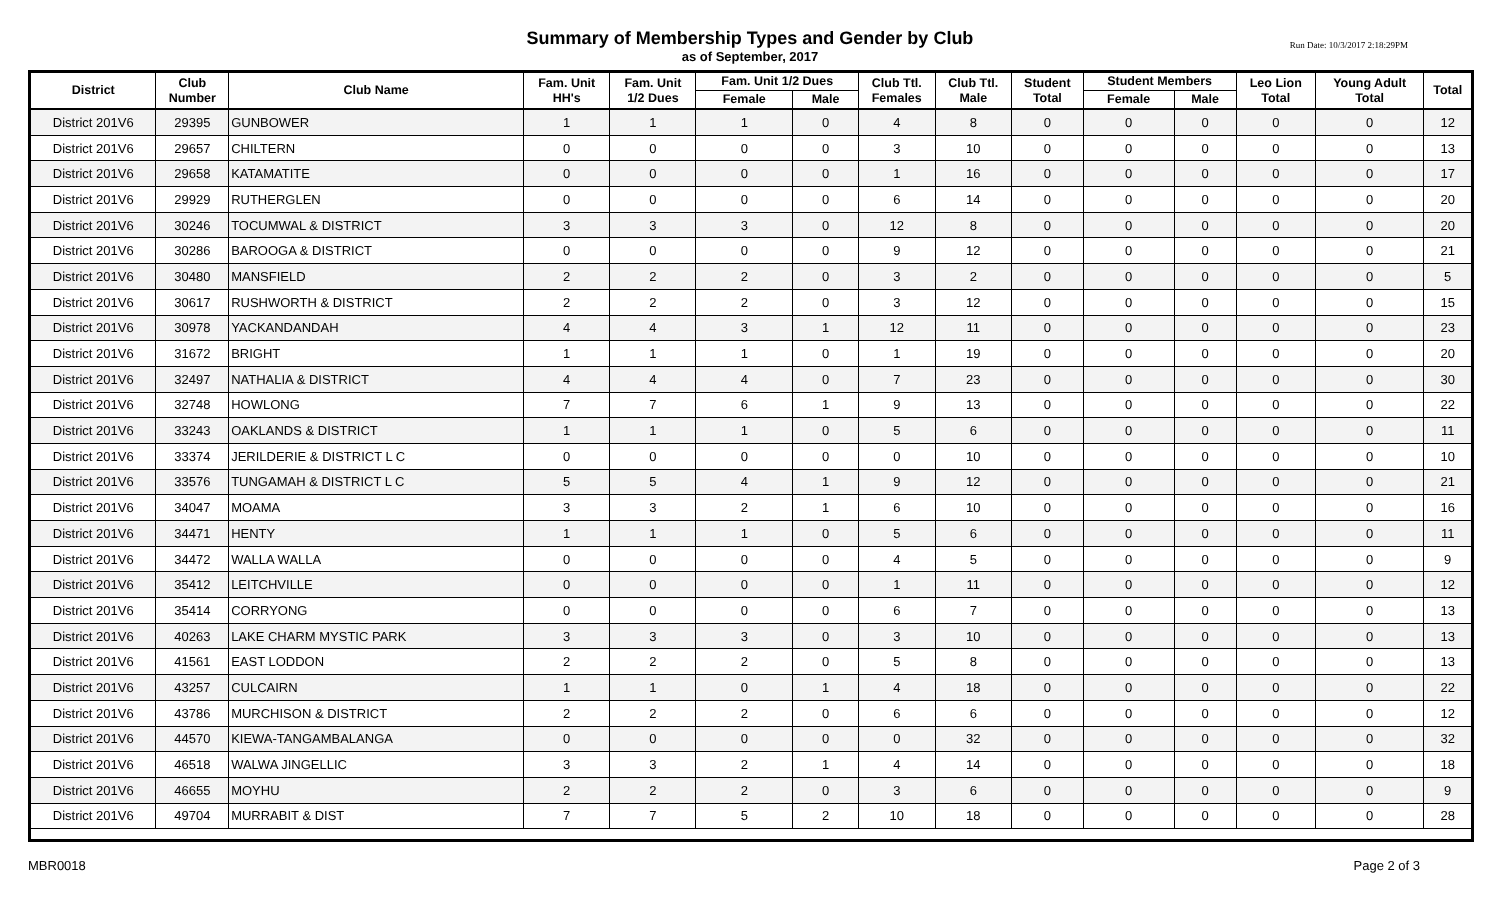Summary of Membership Types and Gender by Club
as of September, 2017
Run Date: 10/3/2017 2:18:29PM
| District | Club Number | Club Name | Fam. Unit HH's | Fam. Unit 1/2 Dues | Fam. Unit 1/2 Dues | | Club Ttl. Females | Club Ttl. Male | Student Total | Student Members | | Leo Lion Total | Young Adult Total | Total |
| --- | --- | --- | --- | --- | --- | --- | --- | --- | --- | --- | --- | --- | --- | --- |
| | | | | | Female | Male | | | | Female | Male | | | |
| District 201V6 | 29395 | GUNBOWER | 1 | 1 | 1 | 0 | 4 | 8 | 0 | 0 | 0 | 0 | 0 | 12 |
| District 201V6 | 29657 | CHILTERN | 0 | 0 | 0 | 0 | 3 | 10 | 0 | 0 | 0 | 0 | 0 | 13 |
| District 201V6 | 29658 | KATAMATITE | 0 | 0 | 0 | 0 | 1 | 16 | 0 | 0 | 0 | 0 | 0 | 17 |
| District 201V6 | 29929 | RUTHERGLEN | 0 | 0 | 0 | 0 | 6 | 14 | 0 | 0 | 0 | 0 | 0 | 20 |
| District 201V6 | 30246 | TOCUMWAL & DISTRICT | 3 | 3 | 3 | 0 | 12 | 8 | 0 | 0 | 0 | 0 | 0 | 20 |
| District 201V6 | 30286 | BAROOGA & DISTRICT | 0 | 0 | 0 | 0 | 9 | 12 | 0 | 0 | 0 | 0 | 0 | 21 |
| District 201V6 | 30480 | MANSFIELD | 2 | 2 | 2 | 0 | 3 | 2 | 0 | 0 | 0 | 0 | 0 | 5 |
| District 201V6 | 30617 | RUSHWORTH & DISTRICT | 2 | 2 | 2 | 0 | 3 | 12 | 0 | 0 | 0 | 0 | 0 | 15 |
| District 201V6 | 30978 | YACKANDANDAH | 4 | 4 | 3 | 1 | 12 | 11 | 0 | 0 | 0 | 0 | 0 | 23 |
| District 201V6 | 31672 | BRIGHT | 1 | 1 | 1 | 0 | 1 | 19 | 0 | 0 | 0 | 0 | 0 | 20 |
| District 201V6 | 32497 | NATHALIA & DISTRICT | 4 | 4 | 4 | 0 | 7 | 23 | 0 | 0 | 0 | 0 | 0 | 30 |
| District 201V6 | 32748 | HOWLONG | 7 | 7 | 6 | 1 | 9 | 13 | 0 | 0 | 0 | 0 | 0 | 22 |
| District 201V6 | 33243 | OAKLANDS & DISTRICT | 1 | 1 | 1 | 0 | 5 | 6 | 0 | 0 | 0 | 0 | 0 | 11 |
| District 201V6 | 33374 | JERILDERIE & DISTRICT L C | 0 | 0 | 0 | 0 | 0 | 10 | 0 | 0 | 0 | 0 | 0 | 10 |
| District 201V6 | 33576 | TUNGAMAH & DISTRICT L C | 5 | 5 | 4 | 1 | 9 | 12 | 0 | 0 | 0 | 0 | 0 | 21 |
| District 201V6 | 34047 | MOAMA | 3 | 3 | 2 | 1 | 6 | 10 | 0 | 0 | 0 | 0 | 0 | 16 |
| District 201V6 | 34471 | HENTY | 1 | 1 | 1 | 0 | 5 | 6 | 0 | 0 | 0 | 0 | 0 | 11 |
| District 201V6 | 34472 | WALLA WALLA | 0 | 0 | 0 | 0 | 4 | 5 | 0 | 0 | 0 | 0 | 0 | 9 |
| District 201V6 | 35412 | LEITCHVILLE | 0 | 0 | 0 | 0 | 1 | 11 | 0 | 0 | 0 | 0 | 0 | 12 |
| District 201V6 | 35414 | CORRYONG | 0 | 0 | 0 | 0 | 6 | 7 | 0 | 0 | 0 | 0 | 0 | 13 |
| District 201V6 | 40263 | LAKE CHARM MYSTIC PARK | 3 | 3 | 3 | 0 | 3 | 10 | 0 | 0 | 0 | 0 | 0 | 13 |
| District 201V6 | 41561 | EAST LODDON | 2 | 2 | 2 | 0 | 5 | 8 | 0 | 0 | 0 | 0 | 0 | 13 |
| District 201V6 | 43257 | CULCAIRN | 1 | 1 | 0 | 1 | 4 | 18 | 0 | 0 | 0 | 0 | 0 | 22 |
| District 201V6 | 43786 | MURCHISON & DISTRICT | 2 | 2 | 2 | 0 | 6 | 6 | 0 | 0 | 0 | 0 | 0 | 12 |
| District 201V6 | 44570 | KIEWA-TANGAMBALANGA | 0 | 0 | 0 | 0 | 0 | 32 | 0 | 0 | 0 | 0 | 0 | 32 |
| District 201V6 | 46518 | WALWA JINGELLIC | 3 | 3 | 2 | 1 | 4 | 14 | 0 | 0 | 0 | 0 | 0 | 18 |
| District 201V6 | 46655 | MOYHU | 2 | 2 | 2 | 0 | 3 | 6 | 0 | 0 | 0 | 0 | 0 | 9 |
| District 201V6 | 49704 | MURRABIT & DIST | 7 | 7 | 5 | 2 | 10 | 18 | 0 | 0 | 0 | 0 | 0 | 28 |
MBR0018 Page 2 of 3